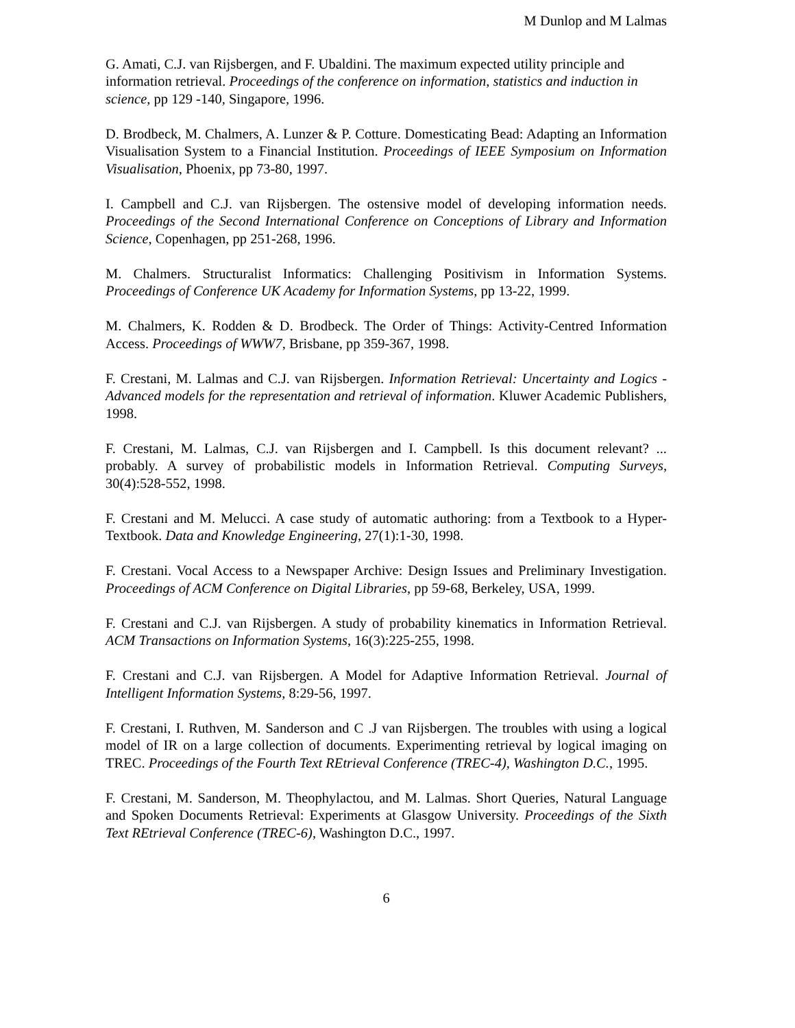M Dunlop and M Lalmas
G. Amati, C.J. van Rijsbergen, and F. Ubaldini. The maximum expected utility principle and information retrieval. Proceedings of the conference on information, statistics and induction in science, pp 129 -140, Singapore, 1996.
D. Brodbeck, M. Chalmers, A. Lunzer & P. Cotture. Domesticating Bead: Adapting an Information Visualisation System to a Financial Institution. Proceedings of IEEE Symposium on Information Visualisation, Phoenix, pp 73-80, 1997.
I. Campbell and C.J. van Rijsbergen. The ostensive model of developing information needs. Proceedings of the Second International Conference on Conceptions of Library and Information Science, Copenhagen, pp 251-268, 1996.
M. Chalmers. Structuralist Informatics: Challenging Positivism in Information Systems. Proceedings of Conference UK Academy for Information Systems, pp 13-22, 1999.
M. Chalmers, K. Rodden & D. Brodbeck. The Order of Things: Activity-Centred Information Access. Proceedings of WWW7, Brisbane, pp 359-367, 1998.
F. Crestani, M. Lalmas and C.J. van Rijsbergen. Information Retrieval: Uncertainty and Logics - Advanced models for the representation and retrieval of information. Kluwer Academic Publishers, 1998.
F. Crestani, M. Lalmas, C.J. van Rijsbergen and I. Campbell. Is this document relevant? ... probably. A survey of probabilistic models in Information Retrieval. Computing Surveys, 30(4):528-552, 1998.
F. Crestani and M. Melucci. A case study of automatic authoring: from a Textbook to a Hyper-Textbook. Data and Knowledge Engineering, 27(1):1-30, 1998.
F. Crestani. Vocal Access to a Newspaper Archive: Design Issues and Preliminary Investigation. Proceedings of ACM Conference on Digital Libraries, pp 59-68, Berkeley, USA, 1999.
F. Crestani and C.J. van Rijsbergen. A study of probability kinematics in Information Retrieval. ACM Transactions on Information Systems, 16(3):225-255, 1998.
F. Crestani and C.J. van Rijsbergen. A Model for Adaptive Information Retrieval. Journal of Intelligent Information Systems, 8:29-56, 1997.
F. Crestani, I. Ruthven, M. Sanderson and C .J van Rijsbergen. The troubles with using a logical model of IR on a large collection of documents. Experimenting retrieval by logical imaging on TREC. Proceedings of the Fourth Text REtrieval Conference (TREC-4), Washington D.C., 1995.
F. Crestani, M. Sanderson, M. Theophylactou, and M. Lalmas. Short Queries, Natural Language and Spoken Documents Retrieval: Experiments at Glasgow University. Proceedings of the Sixth Text REtrieval Conference (TREC-6), Washington D.C., 1997.
6